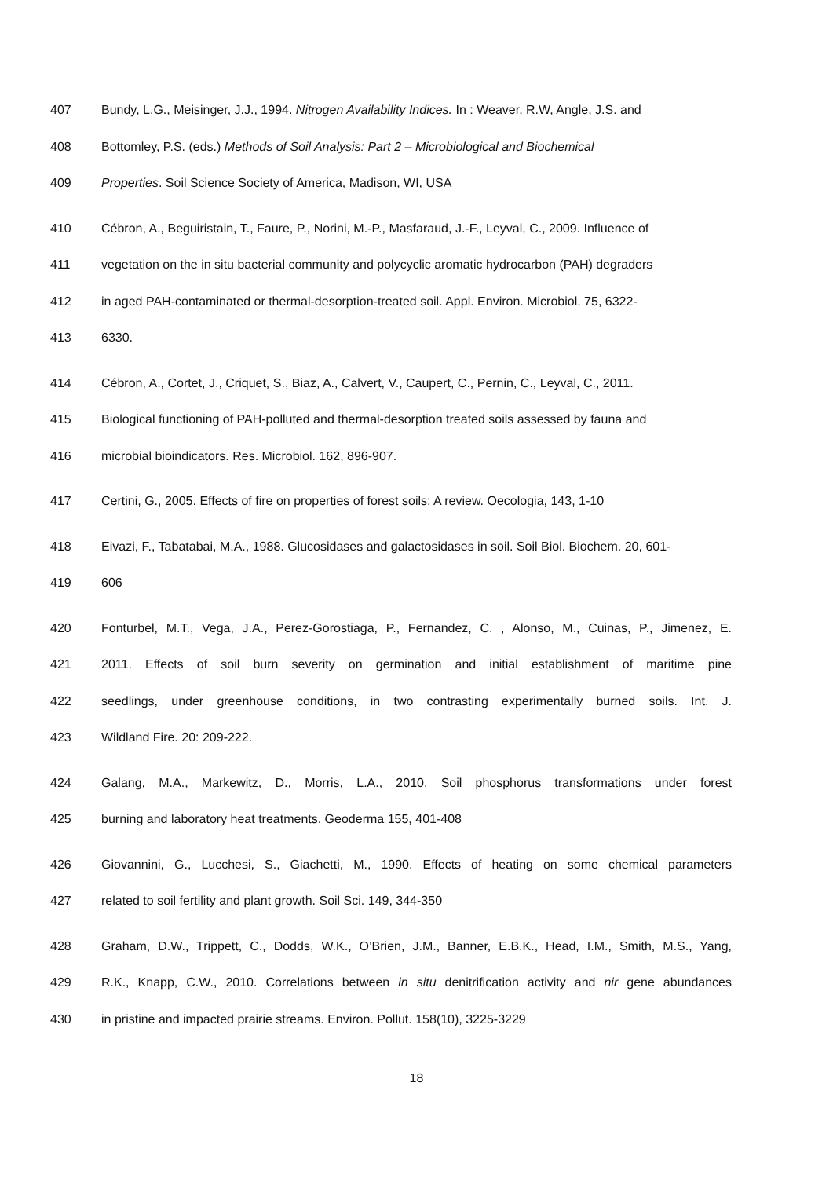407 Bundy, L.G., Meisinger, J.J., 1994. Nitrogen Availability Indices. In : Weaver, R.W, Angle, J.S. and
408 Bottomley, P.S. (eds.) Methods of Soil Analysis: Part 2 – Microbiological and Biochemical
409 Properties. Soil Science Society of America, Madison, WI, USA
410 Cébron, A., Beguiristain, T., Faure, P., Norini, M.-P., Masfaraud, J.-F., Leyval, C., 2009. Influence of
411 vegetation on the in situ bacterial community and polycyclic aromatic hydrocarbon (PAH) degraders
412 in aged PAH-contaminated or thermal-desorption-treated soil. Appl. Environ. Microbiol. 75, 6322-
413 6330.
414 Cébron, A., Cortet, J., Criquet, S., Biaz, A., Calvert, V., Caupert, C., Pernin, C., Leyval, C., 2011.
415 Biological functioning of PAH-polluted and thermal-desorption treated soils assessed by fauna and
416 microbial bioindicators. Res. Microbiol. 162, 896-907.
417 Certini, G., 2005. Effects of fire on properties of forest soils: A review. Oecologia, 143, 1-10
418 Eivazi, F., Tabatabai, M.A., 1988. Glucosidases and galactosidases in soil. Soil Biol. Biochem. 20, 601-
419 606
420 Fonturbel, M.T., Vega, J.A., Perez-Gorostiaga, P., Fernandez, C. , Alonso, M., Cuinas, P., Jimenez, E.
421 2011. Effects of soil burn severity on germination and initial establishment of maritime pine
422 seedlings, under greenhouse conditions, in two contrasting experimentally burned soils. Int. J.
423 Wildland Fire. 20: 209-222.
424 Galang, M.A., Markewitz, D., Morris, L.A., 2010. Soil phosphorus transformations under forest
425 burning and laboratory heat treatments. Geoderma 155, 401-408
426 Giovannini, G., Lucchesi, S., Giachetti, M., 1990. Effects of heating on some chemical parameters
427 related to soil fertility and plant growth. Soil Sci. 149, 344-350
428 Graham, D.W., Trippett, C., Dodds, W.K., O’Brien, J.M., Banner, E.B.K., Head, I.M., Smith, M.S., Yang,
429 R.K., Knapp, C.W., 2010. Correlations between in situ denitrification activity and nir gene abundances
430 in pristine and impacted prairie streams. Environ. Pollut. 158(10), 3225-3229
18